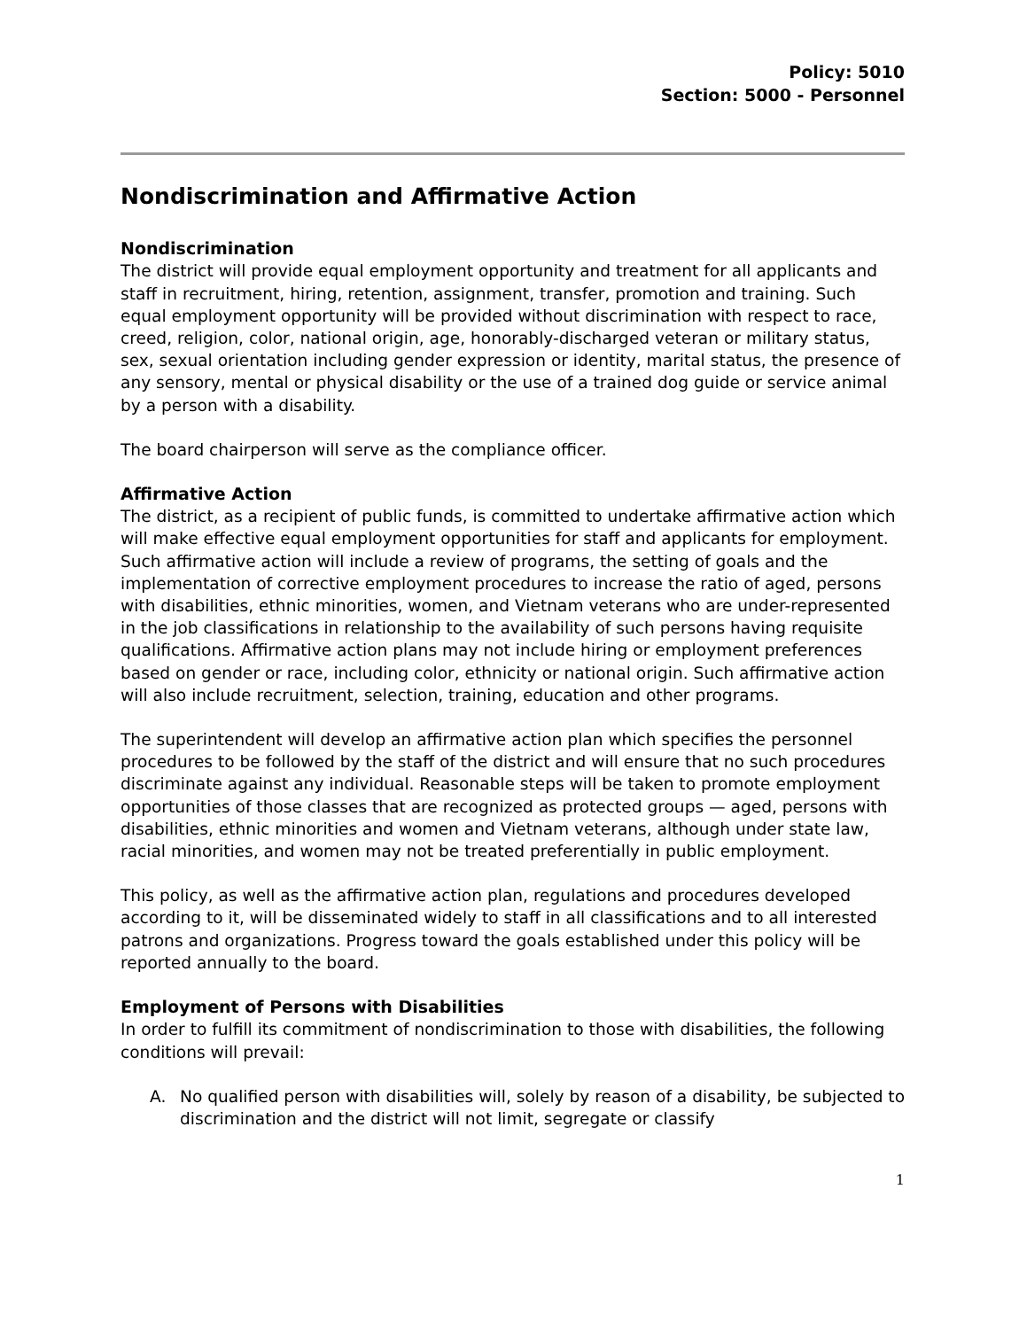Policy: 5010
Section: 5000 - Personnel
Nondiscrimination and Affirmative Action
Nondiscrimination
The district will provide equal employment opportunity and treatment for all applicants and staff in recruitment, hiring, retention, assignment, transfer, promotion and training. Such equal employment opportunity will be provided without discrimination with respect to race, creed, religion, color, national origin, age, honorably-discharged veteran or military status, sex, sexual orientation including gender expression or identity, marital status, the presence of any sensory, mental or physical disability or the use of a trained dog guide or service animal by a person with a disability.
The board chairperson will serve as the compliance officer.
Affirmative Action
The district, as a recipient of public funds, is committed to undertake affirmative action which will make effective equal employment opportunities for staff and applicants for employment. Such affirmative action will include a review of programs, the setting of goals and the implementation of corrective employment procedures to increase the ratio of aged, persons with disabilities, ethnic minorities, women, and Vietnam veterans who are under-represented in the job classifications in relationship to the availability of such persons having requisite qualifications. Affirmative action plans may not include hiring or employment preferences based on gender or race, including color, ethnicity or national origin. Such affirmative action will also include recruitment, selection, training, education and other programs.
The superintendent will develop an affirmative action plan which specifies the personnel procedures to be followed by the staff of the district and will ensure that no such procedures discriminate against any individual. Reasonable steps will be taken to promote employment opportunities of those classes that are recognized as protected groups — aged, persons with disabilities, ethnic minorities and women and Vietnam veterans, although under state law, racial minorities, and women may not be treated preferentially in public employment.
This policy, as well as the affirmative action plan, regulations and procedures developed according to it, will be disseminated widely to staff in all classifications and to all interested patrons and organizations. Progress toward the goals established under this policy will be reported annually to the board.
Employment of Persons with Disabilities
In order to fulfill its commitment of nondiscrimination to those with disabilities, the following conditions will prevail:
A. No qualified person with disabilities will, solely by reason of a disability, be subjected to discrimination and the district will not limit, segregate or classify
1